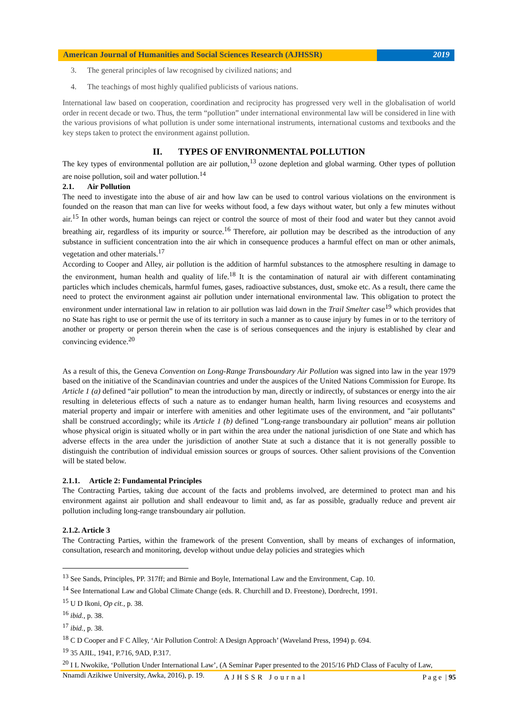American Journal of Humanities and Social Sciences Research (AJHSSR)
2019
3. The general principles of law recognised by civilized nations; and
4. The teachings of most highly qualified publicists of various nations.
International law based on cooperation, coordination and reciprocity has progressed very well in the globalisation of world order in recent decade or two. Thus, the term “pollution” under international environmental law will be considered in line with the various provisions of what pollution is under some international instruments, international customs and textbooks and the key steps taken to protect the environment against pollution.
II. TYPES OF ENVIRONMENTAL POLLUTION
The key types of environmental pollution are air pollution,<sup>13</sup> ozone depletion and global warming. Other types of pollution are noise pollution, soil and water pollution.<sup>14</sup>
2.1. Air Pollution
The need to investigate into the abuse of air and how law can be used to control various violations on the environment is founded on the reason that man can live for weeks without food, a few days without water, but only a few minutes without air.<sup>15</sup> In other words, human beings can reject or control the source of most of their food and water but they cannot avoid breathing air, regardless of its impurity or source.<sup>16</sup> Therefore, air pollution may be described as the introduction of any substance in sufficient concentration into the air which in consequence produces a harmful effect on man or other animals, vegetation and other materials.<sup>17</sup>
According to Cooper and Alley, air pollution is the addition of harmful substances to the atmosphere resulting in damage to the environment, human health and quality of life.<sup>18</sup> It is the contamination of natural air with different contaminating particles which includes chemicals, harmful fumes, gases, radioactive substances, dust, smoke etc. As a result, there came the need to protect the environment against air pollution under international environmental law. This obligation to protect the environment under international law in relation to air pollution was laid down in the Trail Smelter case<sup>19</sup> which provides that no State has right to use or permit the use of its territory in such a manner as to cause injury by fumes in or to the territory of another or property or person therein when the case is of serious consequences and the injury is established by clear and convincing evidence.<sup>20</sup>
As a result of this, the Geneva Convention on Long-Range Transboundary Air Pollution was signed into law in the year 1979 based on the initiative of the Scandinavian countries and under the auspices of the United Nations Commission for Europe. Its Article 1 (a) defined “air pollution” to mean the introduction by man, directly or indirectly, of substances or energy into the air resulting in deleterious effects of such a nature as to endanger human health, harm living resources and ecosystems and material property and impair or interfere with amenities and other legitimate uses of the environment, and "air pollutants" shall be construed accordingly; while its Article 1 (b) defined "Long-range transboundary air pollution" means air pollution whose physical origin is situated wholly or in part within the area under the national jurisdiction of one State and which has adverse effects in the area under the jurisdiction of another State at such a distance that it is not generally possible to distinguish the contribution of individual emission sources or groups of sources. Other salient provisions of the Convention will be stated below.
2.1.1. Article 2: Fundamental Principles
The Contracting Parties, taking due account of the facts and problems involved, are determined to protect man and his environment against air pollution and shall endeavour to limit and, as far as possible, gradually reduce and prevent air pollution including long-range transboundary air pollution.
2.1.2. Article 3
The Contracting Parties, within the framework of the present Convention, shall by means of exchanges of information, consultation, research and monitoring, develop without undue delay policies and strategies which
<sup>13</sup> See Sands, Principles, PP. 317ff; and Birnie and Boyle, International Law and the Environment, Cap. 10.
<sup>14</sup> See International Law and Global Climate Change (eds. R. Churchill and D. Freestone), Dordrecht, 1991.
<sup>15</sup> U D Ikoni, Op cit., p. 38.
<sup>16</sup> ibid., p. 38.
<sup>17</sup> ibid., p. 38.
<sup>18</sup> C D Cooper and F C Alley, ‘Air Pollution Control: A Design Approach’ (Waveland Press, 1994) p. 694.
<sup>19</sup> 35 AJIL, 1941, P.716, 9AD, P.317.
<sup>20</sup> I L Nwokike, ‘Pollution Under International Law’, (A Seminar Paper presented to the 2015/16 PhD Class of Faculty of Law, Nnamdi Azikiwe University, Awka, 2016), p. 19.
AJHSSR Journal P a g e | 95